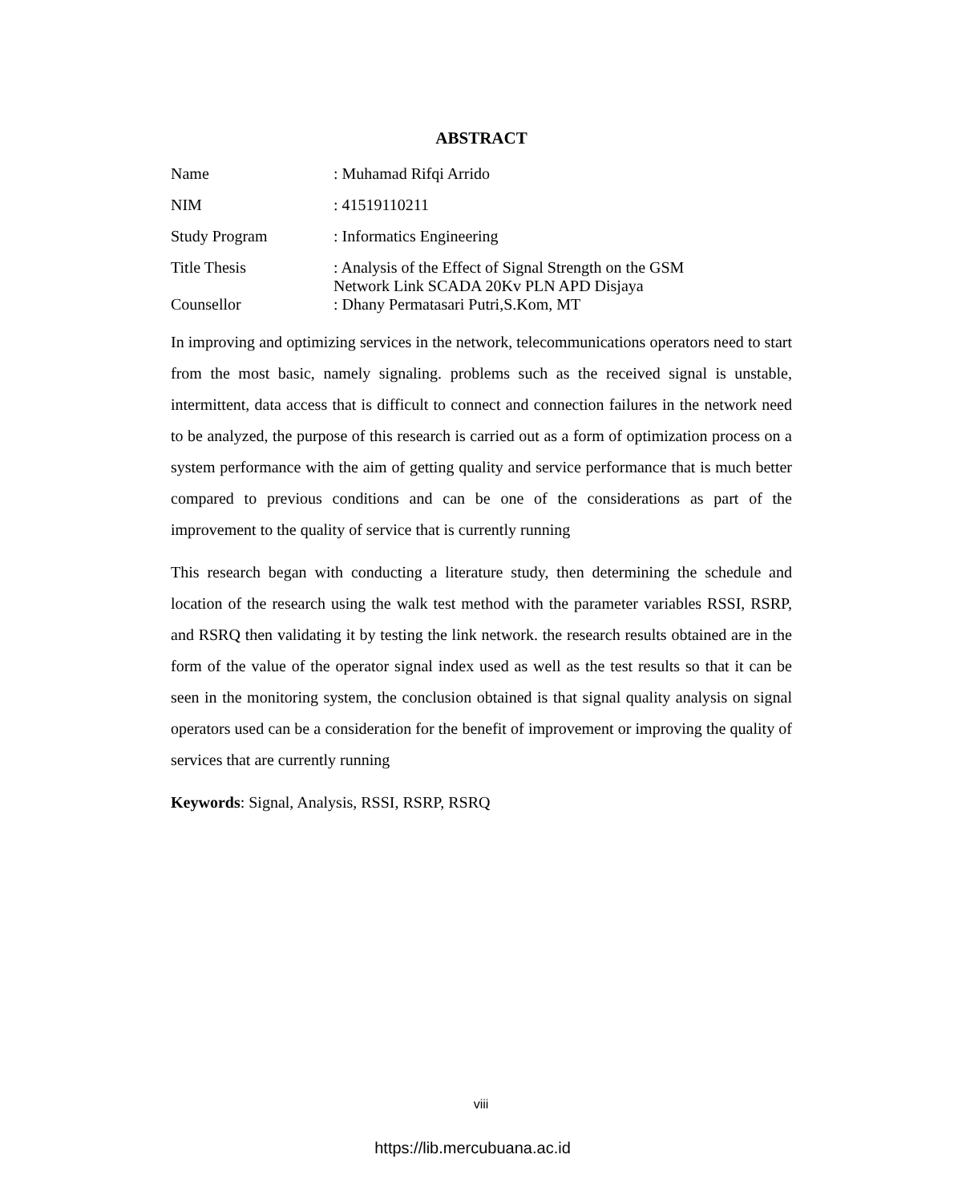ABSTRACT
| Name | : Muhamad Rifqi Arrido |
| NIM | : 41519110211 |
| Study Program | : Informatics Engineering |
| Title Thesis | : Analysis of the Effect of Signal Strength on the GSM Network Link SCADA 20Kv PLN APD Disjaya |
| Counsellor | : Dhany Permatasari Putri,S.Kom, MT |
In improving and optimizing services in the network, telecommunications operators need to start from the most basic, namely signaling. problems such as the received signal is unstable, intermittent, data access that is difficult to connect and connection failures in the network need to be analyzed, the purpose of this research is carried out as a form of optimization process on a system performance with the aim of getting quality and service performance that is much better compared to previous conditions and can be one of the considerations as part of the improvement to the quality of service that is currently running
This research began with conducting a literature study, then determining the schedule and location of the research using the walk test method with the parameter variables RSSI, RSRP, and RSRQ then validating it by testing the link network. the research results obtained are in the form of the value of the operator signal index used as well as the test results so that it can be seen in the monitoring system, the conclusion obtained is that signal quality analysis on signal operators used can be a consideration for the benefit of improvement or improving the quality of services that are currently running
Keywords: Signal, Analysis, RSSI, RSRP, RSRQ
viii
https://lib.mercubuana.ac.id